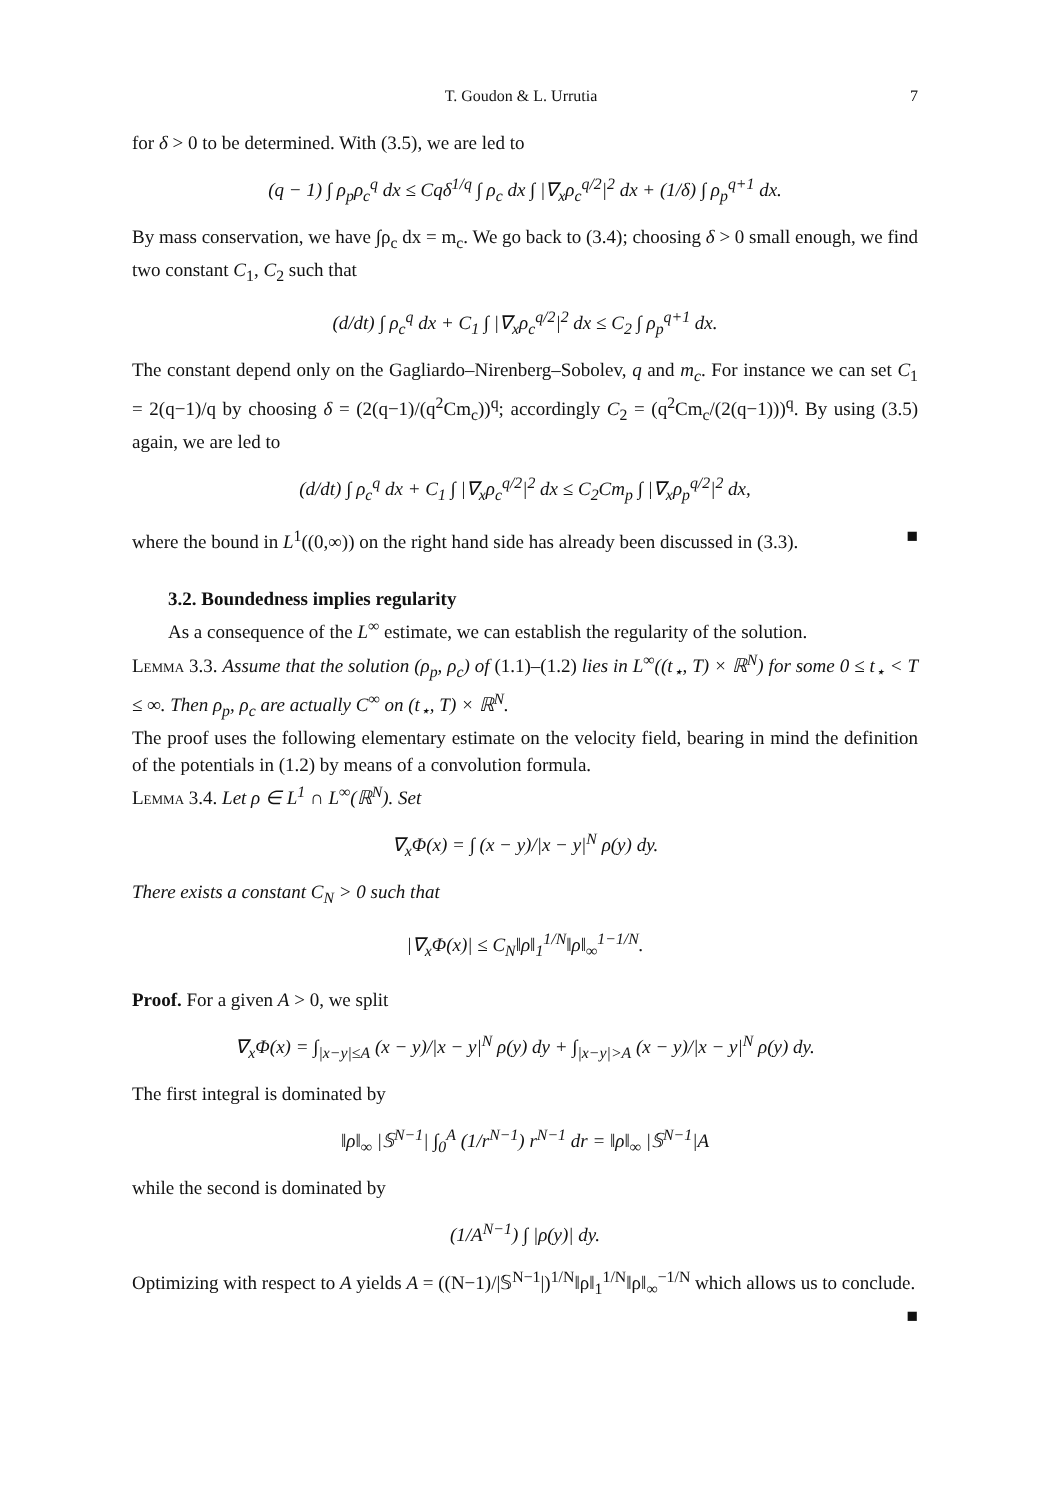T. Goudon & L. Urrutia 7
for δ > 0 to be determined. With (3.5), we are led to
(q − 1) ∫ ρ<sub>p</sub>ρ<sub>c</sub><sup>q</sup> dx ≤ Cqδ<sup>1/q</sup> ∫ ρ<sub>c</sub> dx ∫ |∇<sub>x</sub>ρ<sub>c</sub><sup>q/2</sup>|<sup>2</sup> dx + (1/δ) ∫ ρ<sub>p</sub><sup>q+1</sup> dx.
By mass conservation, we have ∫ρ<sub>c</sub> dx = m<sub>c</sub>. We go back to (3.4); choosing δ > 0 small enough, we find two constant C<sub>1</sub>, C<sub>2</sub> such that
(d/dt) ∫ ρ<sub>c</sub><sup>q</sup> dx + C<sub>1</sub> ∫ |∇<sub>x</sub>ρ<sub>c</sub><sup>q/2</sup>|<sup>2</sup> dx ≤ C<sub>2</sub> ∫ ρ<sub>p</sub><sup>q+1</sup> dx.
The constant depend only on the Gagliardo–Nirenberg–Sobolev, q and m<sub>c</sub>. For instance we can set C<sub>1</sub> = 2(q−1)/q by choosing δ = (2(q−1)/(q<sup>2</sup>Cm<sub>c</sub>))<sup>q</sup>; accordingly C<sub>2</sub> = (q<sup>2</sup>Cm<sub>c</sub>/(2(q−1)))<sup>q</sup>. By using (3.5) again, we are led to
(d/dt) ∫ ρ<sub>c</sub><sup>q</sup> dx + C<sub>1</sub> ∫ |∇<sub>x</sub>ρ<sub>c</sub><sup>q/2</sup>|<sup>2</sup> dx ≤ C<sub>2</sub>Cm<sub>p</sub> ∫ |∇<sub>x</sub>ρ<sub>p</sub><sup>q/2</sup>|<sup>2</sup> dx,
where the bound in L<sup>1</sup>((0,∞)) on the right hand side has already been discussed in (3.3). ■
3.2. Boundedness implies regularity
As a consequence of the L<sup>∞</sup> estimate, we can establish the regularity of the solution.
Lemma 3.3. Assume that the solution (ρ<sub>p</sub>, ρ<sub>c</sub>) of (1.1)–(1.2) lies in L<sup>∞</sup>((t<sub>⋆</sub>, T) × ℝ<sup>N</sup>) for some 0 ≤ t<sub>⋆</sub> < T ≤ ∞. Then ρ<sub>p</sub>, ρ<sub>c</sub> are actually C<sup>∞</sup> on (t<sub>⋆</sub>, T) × ℝ<sup>N</sup>.
The proof uses the following elementary estimate on the velocity field, bearing in mind the definition of the potentials in (1.2) by means of a convolution formula.
Lemma 3.4. Let ρ ∈ L<sup>1</sup> ∩ L<sup>∞</sup>(ℝ<sup>N</sup>). Set
∇<sub>x</sub>Φ(x) = ∫ (x − y)/|x − y|<sup>N</sup> ρ(y) dy.
There exists a constant C<sub>N</sub> > 0 such that
|∇<sub>x</sub>Φ(x)| ≤ C<sub>N</sub>‖ρ‖<sub>1</sub><sup>1/N</sup>‖ρ‖<sub>∞</sub><sup>1−1/N</sup>.
Proof. For a given A > 0, we split
∇<sub>x</sub>Φ(x) = ∫<sub>|x−y|≤A</sub> (x − y)/|x − y|<sup>N</sup> ρ(y) dy + ∫<sub>|x−y|>A</sub> (x − y)/|x − y|<sup>N</sup> ρ(y) dy.
The first integral is dominated by
‖ρ‖<sub>∞</sub> |𝕊<sup>N−1</sup>| ∫<sub>0</sub><sup>A</sup> (1/r<sup>N−1</sup>) r<sup>N−1</sup> dr = ‖ρ‖<sub>∞</sub> |𝕊<sup>N−1</sup>|A
while the second is dominated by
(1/A<sup>N−1</sup>) ∫ |ρ(y)| dy.
Optimizing with respect to A yields A = ((N−1)/|𝕊<sup>N−1</sup>|)<sup>1/N</sup>‖ρ‖<sub>1</sub><sup>1/N</sup>‖ρ‖<sub>∞</sub><sup>−1/N</sup> which allows us to conclude. ■